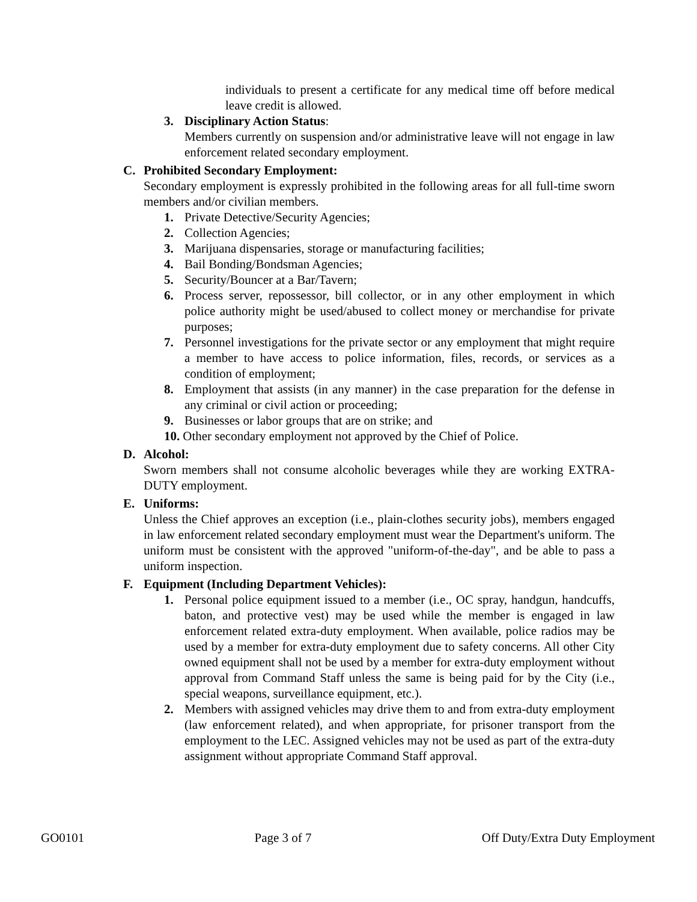individuals to present a certificate for any medical time off before medical leave credit is allowed.
3. Disciplinary Action Status:
Members currently on suspension and/or administrative leave will not engage in law enforcement related secondary employment.
C. Prohibited Secondary Employment:
Secondary employment is expressly prohibited in the following areas for all full-time sworn members and/or civilian members.
1. Private Detective/Security Agencies;
2. Collection Agencies;
3. Marijuana dispensaries, storage or manufacturing facilities;
4. Bail Bonding/Bondsman Agencies;
5. Security/Bouncer at a Bar/Tavern;
6. Process server, repossessor, bill collector, or in any other employment in which police authority might be used/abused to collect money or merchandise for private purposes;
7. Personnel investigations for the private sector or any employment that might require a member to have access to police information, files, records, or services as a condition of employment;
8. Employment that assists (in any manner) in the case preparation for the defense in any criminal or civil action or proceeding;
9. Businesses or labor groups that are on strike; and
10. Other secondary employment not approved by the Chief of Police.
D. Alcohol:
Sworn members shall not consume alcoholic beverages while they are working EXTRA-DUTY employment.
E. Uniforms:
Unless the Chief approves an exception (i.e., plain-clothes security jobs), members engaged in law enforcement related secondary employment must wear the Department's uniform. The uniform must be consistent with the approved "uniform-of-the-day", and be able to pass a uniform inspection.
F. Equipment (Including Department Vehicles):
1. Personal police equipment issued to a member (i.e., OC spray, handgun, handcuffs, baton, and protective vest) may be used while the member is engaged in law enforcement related extra-duty employment. When available, police radios may be used by a member for extra-duty employment due to safety concerns. All other City owned equipment shall not be used by a member for extra-duty employment without approval from Command Staff unless the same is being paid for by the City (i.e., special weapons, surveillance equipment, etc.).
2. Members with assigned vehicles may drive them to and from extra-duty employment (law enforcement related), and when appropriate, for prisoner transport from the employment to the LEC. Assigned vehicles may not be used as part of the extra-duty assignment without appropriate Command Staff approval.
GO0101 Page 3 of 7 Off Duty/Extra Duty Employment